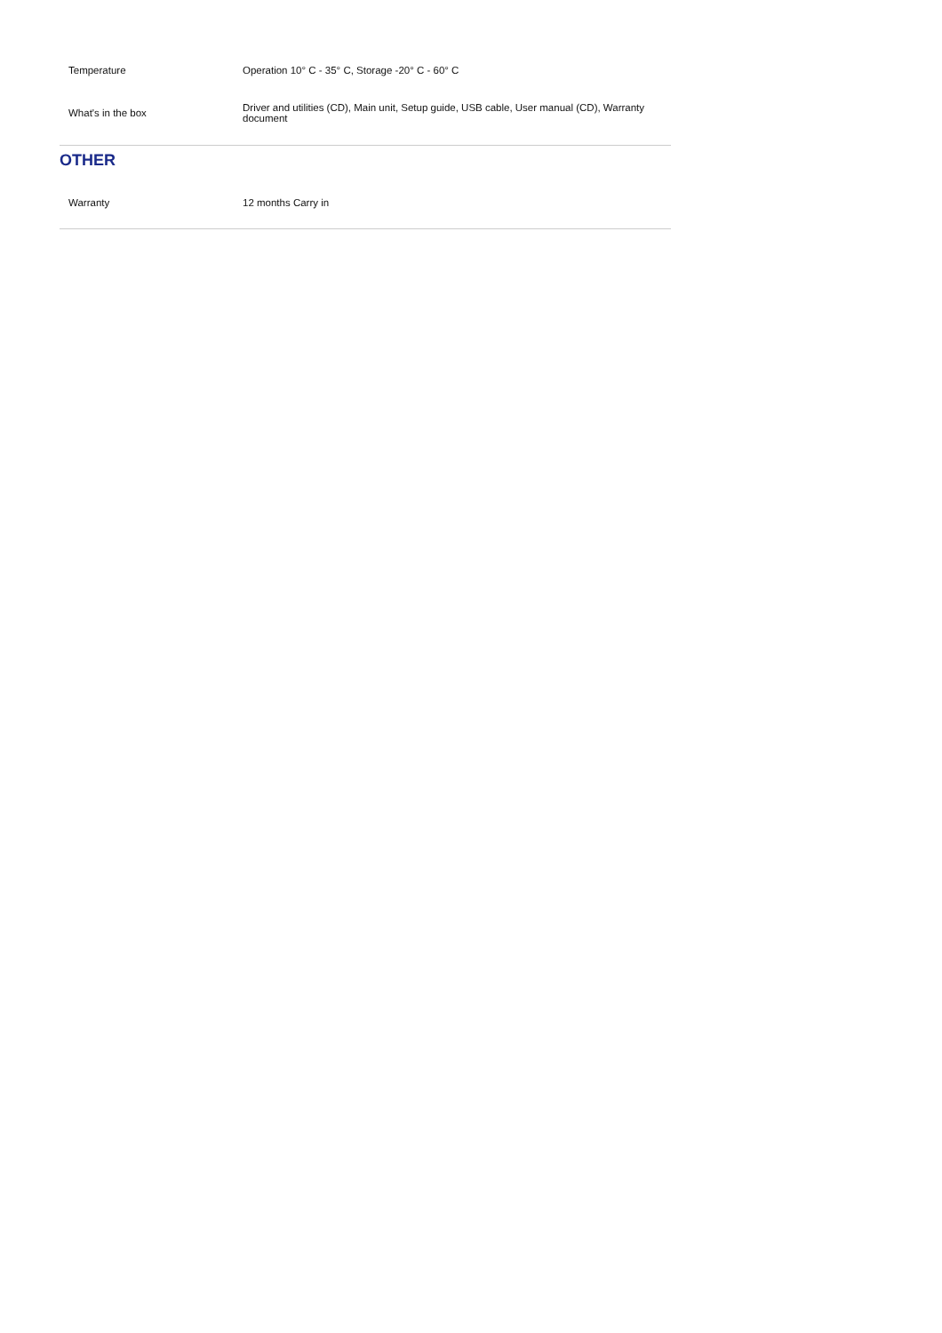| Temperature | Operation 10° C - 35° C, Storage -20° C - 60° C |
| What's in the box | Driver and utilities (CD), Main unit, Setup guide, USB cable, User manual (CD), Warranty document |
OTHER
| Warranty | 12 months Carry in |